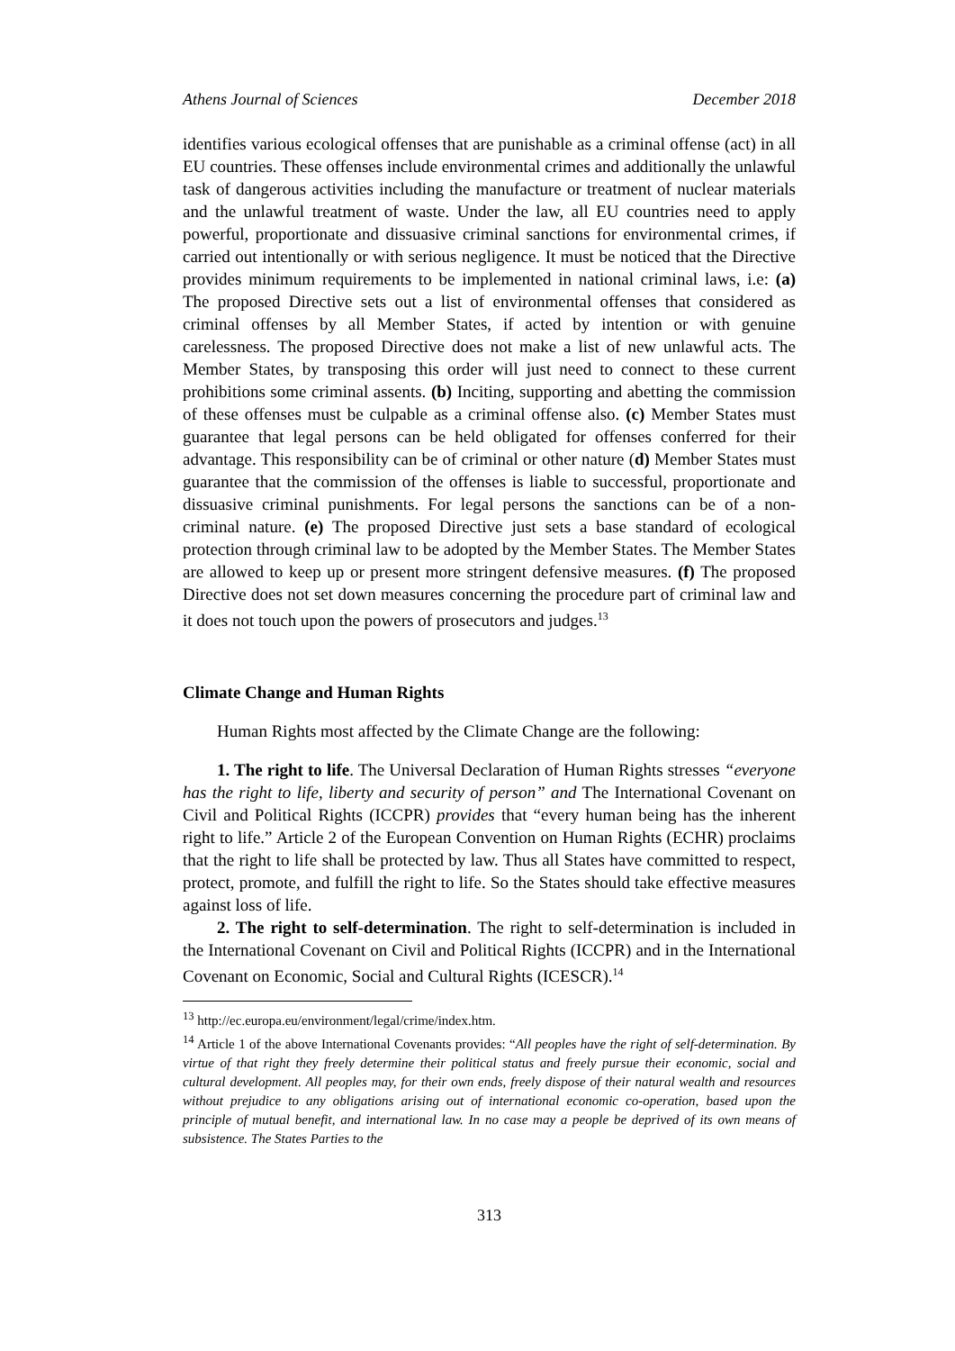Athens Journal of Sciences December 2018
identifies various ecological offenses that are punishable as a criminal offense (act) in all EU countries. These offenses include environmental crimes and additionally the unlawful task of dangerous activities including the manufacture or treatment of nuclear materials and the unlawful treatment of waste. Under the law, all EU countries need to apply powerful, proportionate and dissuasive criminal sanctions for environmental crimes, if carried out intentionally or with serious negligence. It must be noticed that the Directive provides minimum requirements to be implemented in national criminal laws, i.e: (a) The proposed Directive sets out a list of environmental offenses that considered as criminal offenses by all Member States, if acted by intention or with genuine carelessness. The proposed Directive does not make a list of new unlawful acts. The Member States, by transposing this order will just need to connect to these current prohibitions some criminal assents. (b) Inciting, supporting and abetting the commission of these offenses must be culpable as a criminal offense also. (c) Member States must guarantee that legal persons can be held obligated for offenses conferred for their advantage. This responsibility can be of criminal or other nature (d) Member States must guarantee that the commission of the offenses is liable to successful, proportionate and dissuasive criminal punishments. For legal persons the sanctions can be of a non-criminal nature. (e) The proposed Directive just sets a base standard of ecological protection through criminal law to be adopted by the Member States. The Member States are allowed to keep up or present more stringent defensive measures. (f) The proposed Directive does not set down measures concerning the procedure part of criminal law and it does not touch upon the powers of prosecutors and judges.<sup>13</sup>
Climate Change and Human Rights
Human Rights most affected by the Climate Change are the following:
1. The right to life. The Universal Declaration of Human Rights stresses “everyone has the right to life, liberty and security of person” and The International Covenant on Civil and Political Rights (ICCPR) provides that “every human being has the inherent right to life.” Article 2 of the European Convention on Human Rights (ECHR) proclaims that the right to life shall be protected by law. Thus all States have committed to respect, protect, promote, and fulfill the right to life. So the States should take effective measures against loss of life.
2. The right to self-determination. The right to self-determination is included in the International Covenant on Civil and Political Rights (ICCPR) and in the International Covenant on Economic, Social and Cultural Rights (ICESCR).<sup>14</sup>
<sup>13</sup> http://ec.europa.eu/environment/legal/crime/index.htm.
<sup>14</sup> Article 1 of the above International Covenants provides: “All peoples have the right of self-determination. By virtue of that right they freely determine their political status and freely pursue their economic, social and cultural development. All peoples may, for their own ends, freely dispose of their natural wealth and resources without prejudice to any obligations arising out of international economic co-operation, based upon the principle of mutual benefit, and international law. In no case may a people be deprived of its own means of subsistence. The States Parties to the
313